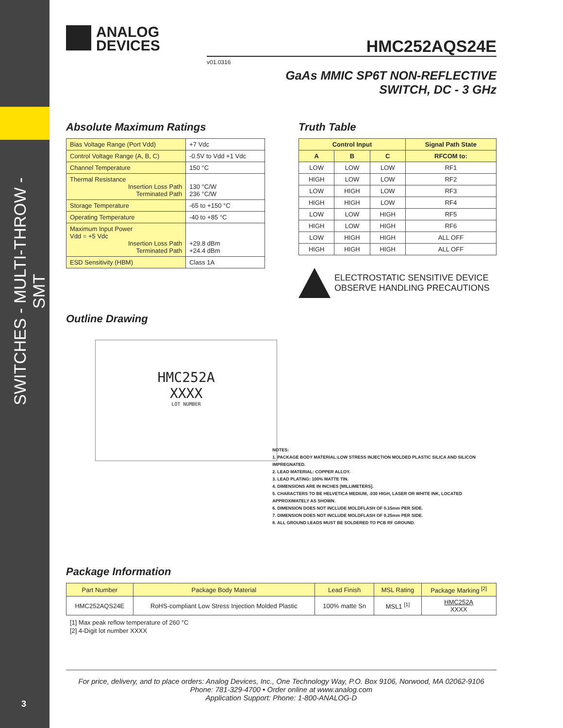SWITCHES - MULTI-THROW - SMT
3
ANALOG
DEVICES
HMC252AQS24E
v01.0316
GaAs MMIC SP6T NON-REFLECTIVE
SWITCH, DC - 3 GHz
Absolute Maximum Ratings
| Bias Voltage Range (Port Vdd) | +7 Vdc |
| Control Voltage Range (A, B, C) | -0.5V to Vdd +1 Vdc |
| Channel Temperature | 150 °C |
| Thermal Resistance Insertion Loss Path Terminated Path | 130 °C/W 236 °C/W |
| Storage Temperature | -65 to +150 °C |
| Operating Temperature | -40 to +85 °C |
| Maximum Input Power Vdd = +5 Vdc Insertion Loss Path Terminated Path | +29.8 dBm +24.4 dBm |
| ESD Sensitivity (HBM) | Class 1A |
Truth Table
| Control Input | | | Signal Path State |
| --- | --- | --- | --- |
| A | B | C | RFCOM to: |
| LOW | LOW | LOW | RF1 |
| HIGH | LOW | LOW | RF2 |
| LOW | HIGH | LOW | RF3 |
| HIGH | HIGH | LOW | RF4 |
| LOW | LOW | HIGH | RF5 |
| HIGH | LOW | HIGH | RF6 |
| LOW | HIGH | HIGH | ALL OFF |
| HIGH | HIGH | HIGH | ALL OFF |
ELECTROSTATIC SENSITIVE DEVICE
OBSERVE HANDLING PRECAUTIONS
Outline Drawing
HMC252A
XXXX
LOT NUMBER
NOTES:
1. PACKAGE BODY MATERIAL:LOW STRESS INJECTION MOLDED PLASTIC SILICA AND SILICON IMPREGNATED.
2. LEAD MATERIAL: COPPER ALLOY.
3. LEAD PLATING: 100% MATTE TIN.
4. DIMENSIONS ARE IN INCHES [MILLIMETERS].
5. CHARACTERS TO BE HELVETICA MEDIUM, .030 HIGH, LASER OR WHITE INK, LOCATED APPROXIMATELY AS SHOWN.
6. DIMENSION DOES NOT INCLUDE MOLDFLASH OF 0.15mm PER SIDE.
7. DIMENSION DOES NOT INCLUDE MOLDFLASH OF 0.25mm PER SIDE.
8. ALL GROUND LEADS MUST BE SOLDERED TO PCB RF GROUND.
Package Information
| Part Number | Package Body Material | Lead Finish | MSL Rating | Package Marking <sup>[2]</sup> |
| --- | --- | --- | --- | --- |
| HMC252AQS24E | RoHS-compliant Low Stress Injection Molded Plastic | 100% matte Sn | MSL1 <sup>[1]</sup> | HMC252A XXXX |
[1] Max peak reflow temperature of 260 °C
[2] 4-Digit lot number XXXX
For price, delivery, and to place orders: Analog Devices, Inc., One Technology Way, P.O. Box 9106, Norwood, MA 02062-9106
Phone: 781-329-4700 • Order online at www.analog.com
Application Support: Phone: 1-800-ANALOG-D